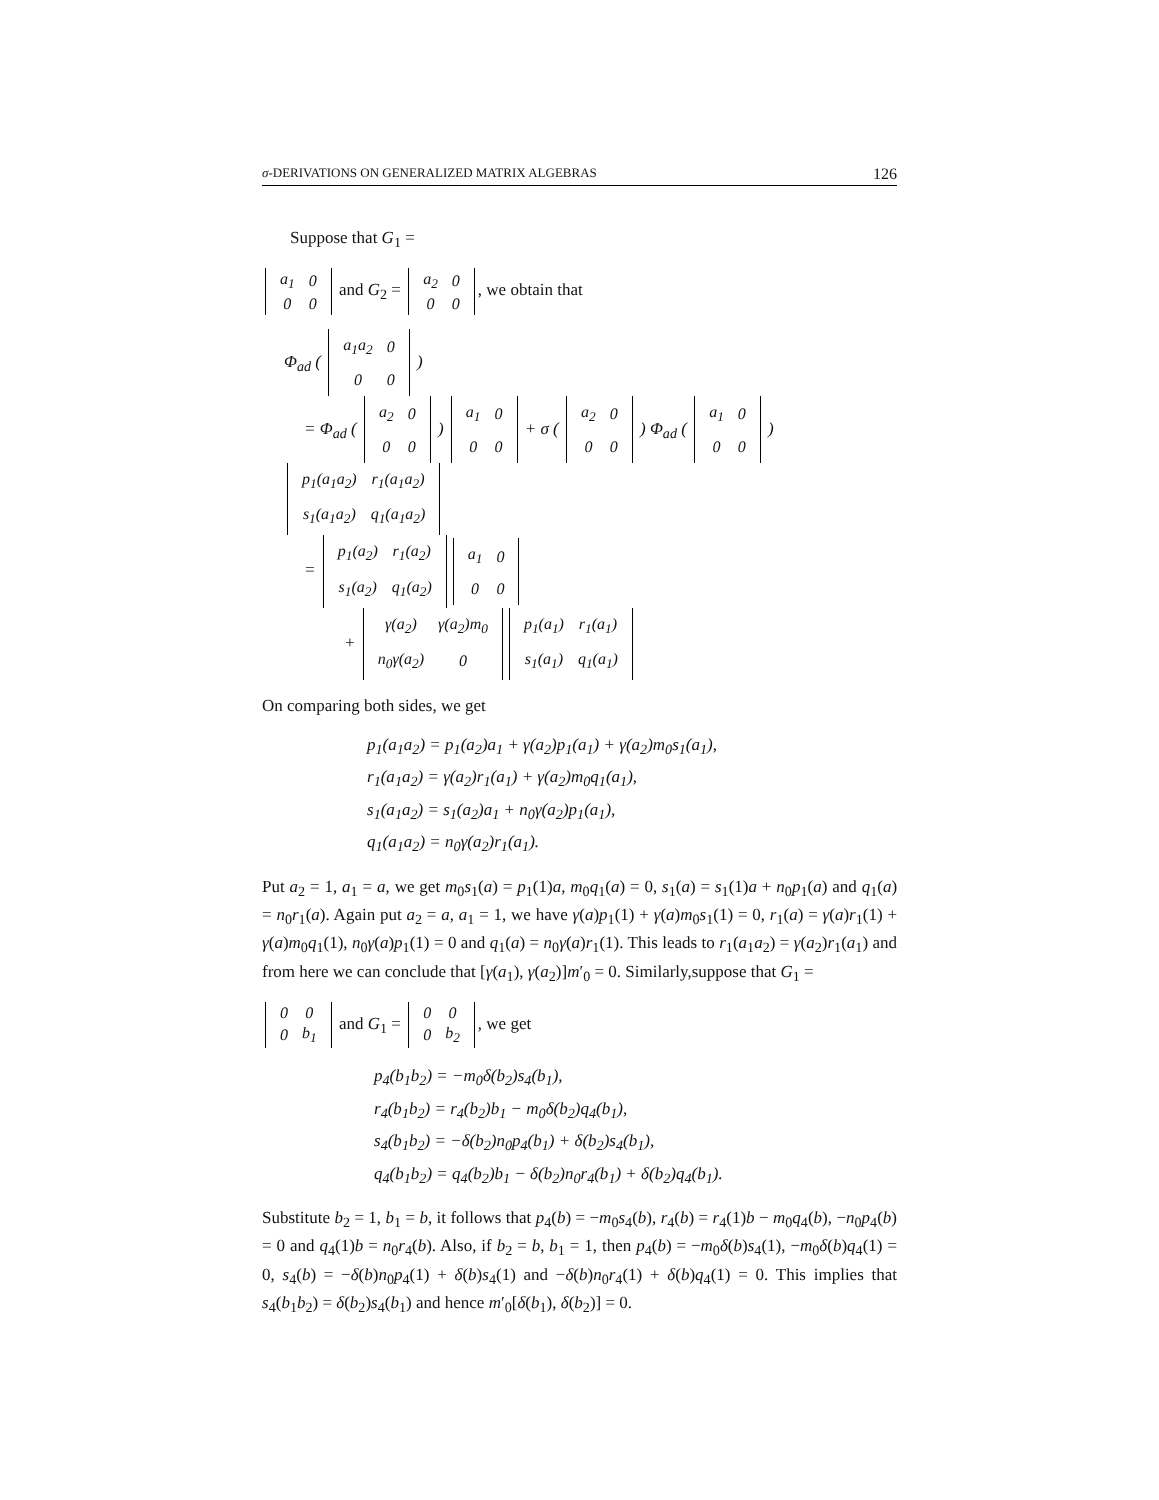σ-DERIVATIONS ON GENERALIZED MATRIX ALGEBRAS 126
Suppose that G<sub>1</sub> =
| a<sub>1</sub> | 0 |
| 0 | 0 |
and G<sub>2</sub> =
| a<sub>2</sub> | 0 |
| 0 | 0 |
, we obtain that
Φ<sub>ad</sub> (
| a<sub>1</sub>a<sub>2</sub> | 0 |
| 0 | 0 |
)
= Φ<sub>ad</sub> (
| a<sub>2</sub> | 0 |
| 0 | 0 |
)
| a<sub>1</sub> | 0 |
| 0 | 0 |
+ σ (
| a<sub>2</sub> | 0 |
| 0 | 0 |
) Φ<sub>ad</sub> (
| a<sub>1</sub> | 0 |
| 0 | 0 |
)
| p<sub>1</sub>(a<sub>1</sub>a<sub>2</sub>) | r<sub>1</sub>(a<sub>1</sub>a<sub>2</sub>) |
| s<sub>1</sub>(a<sub>1</sub>a<sub>2</sub>) | q<sub>1</sub>(a<sub>1</sub>a<sub>2</sub>) |
=
| p<sub>1</sub>(a<sub>2</sub>) | r<sub>1</sub>(a<sub>2</sub>) |
| s<sub>1</sub>(a<sub>2</sub>) | q<sub>1</sub>(a<sub>2</sub>) |
| a<sub>1</sub> | 0 |
| 0 | 0 |
+
| γ(a<sub>2</sub>) | γ(a<sub>2</sub>)m<sub>0</sub> |
| n<sub>0</sub>γ(a<sub>2</sub>) | 0 |
| p<sub>1</sub>(a<sub>1</sub>) | r<sub>1</sub>(a<sub>1</sub>) |
| s<sub>1</sub>(a<sub>1</sub>) | q<sub>1</sub>(a<sub>1</sub>) |
On comparing both sides, we get
p<sub>1</sub>(a<sub>1</sub>a<sub>2</sub>) = p<sub>1</sub>(a<sub>2</sub>)a<sub>1</sub> + γ(a<sub>2</sub>)p<sub>1</sub>(a<sub>1</sub>) + γ(a<sub>2</sub>)m<sub>0</sub>s<sub>1</sub>(a<sub>1</sub>),
r<sub>1</sub>(a<sub>1</sub>a<sub>2</sub>) = γ(a<sub>2</sub>)r<sub>1</sub>(a<sub>1</sub>) + γ(a<sub>2</sub>)m<sub>0</sub>q<sub>1</sub>(a<sub>1</sub>),
s<sub>1</sub>(a<sub>1</sub>a<sub>2</sub>) = s<sub>1</sub>(a<sub>2</sub>)a<sub>1</sub> + n<sub>0</sub>γ(a<sub>2</sub>)p<sub>1</sub>(a<sub>1</sub>),
q<sub>1</sub>(a<sub>1</sub>a<sub>2</sub>) = n<sub>0</sub>γ(a<sub>2</sub>)r<sub>1</sub>(a<sub>1</sub>).
Put a<sub>2</sub> = 1, a<sub>1</sub> = a, we get m<sub>0</sub>s<sub>1</sub>(a) = p<sub>1</sub>(1)a, m<sub>0</sub>q<sub>1</sub>(a) = 0, s<sub>1</sub>(a) = s<sub>1</sub>(1)a + n<sub>0</sub>p<sub>1</sub>(a) and q<sub>1</sub>(a) = n<sub>0</sub>r<sub>1</sub>(a). Again put a<sub>2</sub> = a, a<sub>1</sub> = 1, we have γ(a)p<sub>1</sub>(1) + γ(a)m<sub>0</sub>s<sub>1</sub>(1) = 0, r<sub>1</sub>(a) = γ(a)r<sub>1</sub>(1) + γ(a)m<sub>0</sub>q<sub>1</sub>(1), n<sub>0</sub>γ(a)p<sub>1</sub>(1) = 0 and q<sub>1</sub>(a) = n<sub>0</sub>γ(a)r<sub>1</sub>(1). This leads to r<sub>1</sub>(a<sub>1</sub>a<sub>2</sub>) = γ(a<sub>2</sub>)r<sub>1</sub>(a<sub>1</sub>) and from here we can conclude that [γ(a<sub>1</sub>), γ(a<sub>2</sub>)]m′<sub>0</sub> = 0. Similarly,suppose that G<sub>1</sub> =
| 0 | 0 |
| 0 | b<sub>1</sub> |
and G<sub>1</sub> =
| 0 | 0 |
| 0 | b<sub>2</sub> |
, we get
p<sub>4</sub>(b<sub>1</sub>b<sub>2</sub>) = −m<sub>0</sub>δ(b<sub>2</sub>)s<sub>4</sub>(b<sub>1</sub>),
r<sub>4</sub>(b<sub>1</sub>b<sub>2</sub>) = r<sub>4</sub>(b<sub>2</sub>)b<sub>1</sub> − m<sub>0</sub>δ(b<sub>2</sub>)q<sub>4</sub>(b<sub>1</sub>),
s<sub>4</sub>(b<sub>1</sub>b<sub>2</sub>) = −δ(b<sub>2</sub>)n<sub>0</sub>p<sub>4</sub>(b<sub>1</sub>) + δ(b<sub>2</sub>)s<sub>4</sub>(b<sub>1</sub>),
q<sub>4</sub>(b<sub>1</sub>b<sub>2</sub>) = q<sub>4</sub>(b<sub>2</sub>)b<sub>1</sub> − δ(b<sub>2</sub>)n<sub>0</sub>r<sub>4</sub>(b<sub>1</sub>) + δ(b<sub>2</sub>)q<sub>4</sub>(b<sub>1</sub>).
Substitute b<sub>2</sub> = 1, b<sub>1</sub> = b, it follows that p<sub>4</sub>(b) = −m<sub>0</sub>s<sub>4</sub>(b), r<sub>4</sub>(b) = r<sub>4</sub>(1)b − m<sub>0</sub>q<sub>4</sub>(b), −n<sub>0</sub>p<sub>4</sub>(b) = 0 and q<sub>4</sub>(1)b = n<sub>0</sub>r<sub>4</sub>(b). Also, if b<sub>2</sub> = b, b<sub>1</sub> = 1, then p<sub>4</sub>(b) = −m<sub>0</sub>δ(b)s<sub>4</sub>(1), −m<sub>0</sub>δ(b)q<sub>4</sub>(1) = 0, s<sub>4</sub>(b) = −δ(b)n<sub>0</sub>p<sub>4</sub>(1) + δ(b)s<sub>4</sub>(1) and −δ(b)n<sub>0</sub>r<sub>4</sub>(1) + δ(b)q<sub>4</sub>(1) = 0. This implies that s<sub>4</sub>(b<sub>1</sub>b<sub>2</sub>) = δ(b<sub>2</sub>)s<sub>4</sub>(b<sub>1</sub>) and hence m′<sub>0</sub>[δ(b<sub>1</sub>), δ(b<sub>2</sub>)] = 0.